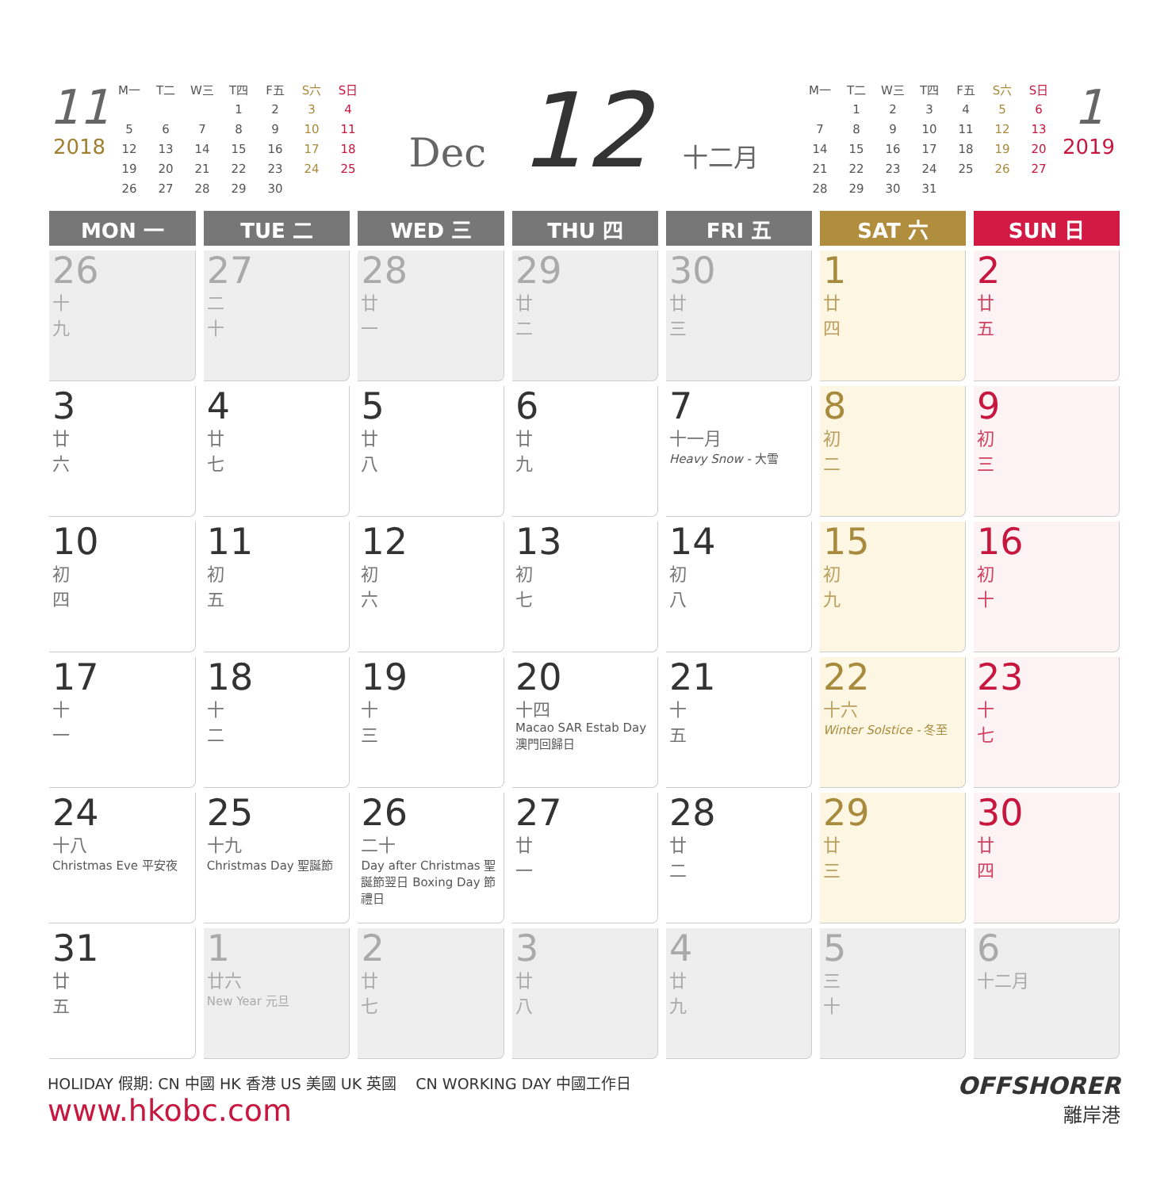11
2018
| M一 | T二 | W三 | T四 | F五 | S六 | S日 |
| | | | 1 | 2 | 3 | 4 |
| 5 | 6 | 7 | 8 | 9 | 10 | 11 |
| 12 | 13 | 14 | 15 | 16 | 17 | 18 |
| 19 | 20 | 21 | 22 | 23 | 24 | 25 |
| 26 | 27 | 28 | 29 | 30 | | |
Dec 12 十二月
| M一 | T二 | W三 | T四 | F五 | S六 | S日 |
| | 1 | 2 | 3 | 4 | 5 | 6 |
| 7 | 8 | 9 | 10 | 11 | 12 | 13 |
| 14 | 15 | 16 | 17 | 18 | 19 | 20 |
| 21 | 22 | 23 | 24 | 25 | 26 | 27 |
| 28 | 29 | 30 | 31 | | | |
1
2019
| MON 一 | TUE 二 | WED 三 | THU 四 | FRI 五 | SAT 六 | SUN 日 |
| --- | --- | --- | --- | --- | --- | --- |
| 26 十 九 | 27 二 十 | 28 廿 一 | 29 廿 二 | 30 廿 三 | 1 廿 四 | 2 廿 五 |
| 3 廿 六 | 4 廿 七 | 5 廿 八 | 6 廿 九 | 7 十一月 Heavy Snow - 大雪 | 8 初 二 | 9 初 三 |
| 10 初 四 | 11 初 五 | 12 初 六 | 13 初 七 | 14 初 八 | 15 初 九 | 16 初 十 |
| 17 十 一 | 18 十 二 | 19 十 三 | 20 十四 Macao SAR Estab Day 澳門回歸日 | 21 十 五 | 22 十六 Winter Solstice - 冬至 | 23 十 七 |
| 24 十八 Christmas Eve 平安夜 | 25 十九 Christmas Day 聖誕節 | 26 二十 Day after Christmas 聖誕節翌日 Boxing Day 節禮日 | 27 廿 一 | 28 廿 二 | 29 廿 三 | 30 廿 四 |
| 31 廿 五 | 1 廿六 New Year 元旦 | 2 廿 七 | 3 廿 八 | 4 廿 九 | 5 三 十 | 6 十二月 |
HOLIDAY 假期: CN 中國 HK 香港 US 美國 UK 英國 CN WORKING DAY 中國工作日
www.hkobc.com
OFFSHORER
離岸港